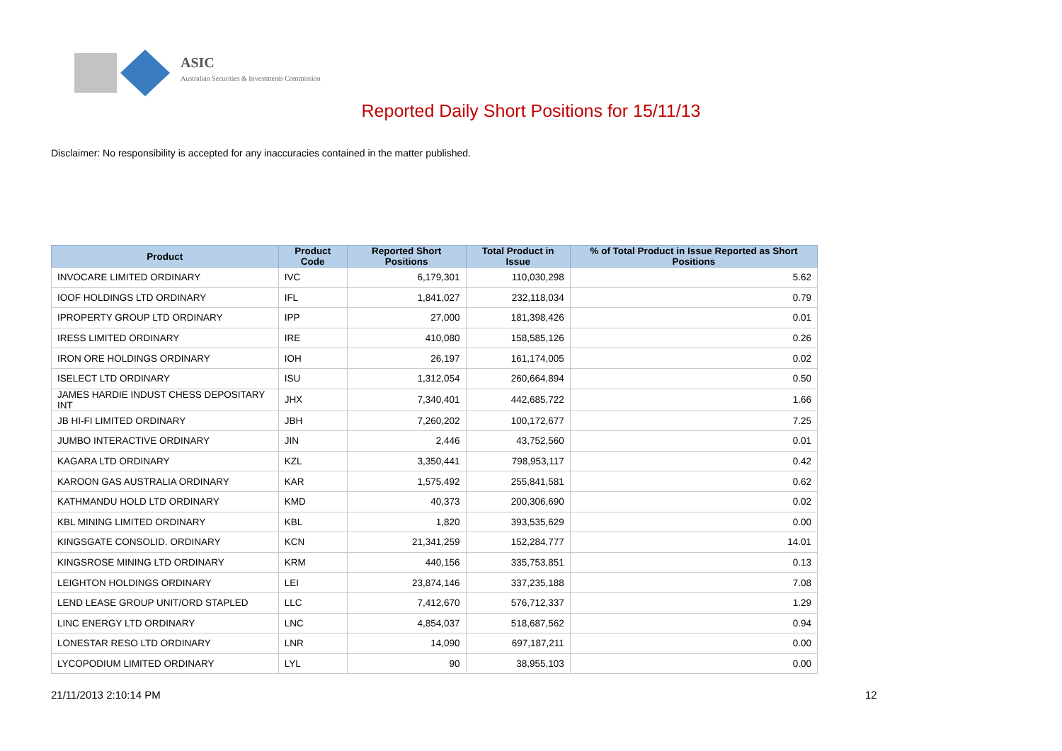ASIC
Australian Securities & Investments Commission
Reported Daily Short Positions for 15/11/13
Disclaimer: No responsibility is accepted for any inaccuracies contained in the matter published.
| Product | Product Code | Reported Short Positions | Total Product in Issue | % of Total Product in Issue Reported as Short Positions |
| --- | --- | --- | --- | --- |
| INVOCARE LIMITED ORDINARY | IVC | 6,179,301 | 110,030,298 | 5.62 |
| IOOF HOLDINGS LTD ORDINARY | IFL | 1,841,027 | 232,118,034 | 0.79 |
| IPROPERTY GROUP LTD ORDINARY | IPP | 27,000 | 181,398,426 | 0.01 |
| IRESS LIMITED ORDINARY | IRE | 410,080 | 158,585,126 | 0.26 |
| IRON ORE HOLDINGS ORDINARY | IOH | 26,197 | 161,174,005 | 0.02 |
| ISELECT LTD ORDINARY | ISU | 1,312,054 | 260,664,894 | 0.50 |
| JAMES HARDIE INDUST CHESS DEPOSITARY INT | JHX | 7,340,401 | 442,685,722 | 1.66 |
| JB HI-FI LIMITED ORDINARY | JBH | 7,260,202 | 100,172,677 | 7.25 |
| JUMBO INTERACTIVE ORDINARY | JIN | 2,446 | 43,752,560 | 0.01 |
| KAGARA LTD ORDINARY | KZL | 3,350,441 | 798,953,117 | 0.42 |
| KAROON GAS AUSTRALIA ORDINARY | KAR | 1,575,492 | 255,841,581 | 0.62 |
| KATHMANDU HOLD LTD ORDINARY | KMD | 40,373 | 200,306,690 | 0.02 |
| KBL MINING LIMITED ORDINARY | KBL | 1,820 | 393,535,629 | 0.00 |
| KINGSGATE CONSOLID. ORDINARY | KCN | 21,341,259 | 152,284,777 | 14.01 |
| KINGSROSE MINING LTD ORDINARY | KRM | 440,156 | 335,753,851 | 0.13 |
| LEIGHTON HOLDINGS ORDINARY | LEI | 23,874,146 | 337,235,188 | 7.08 |
| LEND LEASE GROUP UNIT/ORD STAPLED | LLC | 7,412,670 | 576,712,337 | 1.29 |
| LINC ENERGY LTD ORDINARY | LNC | 4,854,037 | 518,687,562 | 0.94 |
| LONESTAR RESO LTD ORDINARY | LNR | 14,090 | 697,187,211 | 0.00 |
| LYCOPODIUM LIMITED ORDINARY | LYL | 90 | 38,955,103 | 0.00 |
21/11/2013 2:10:14 PM 12